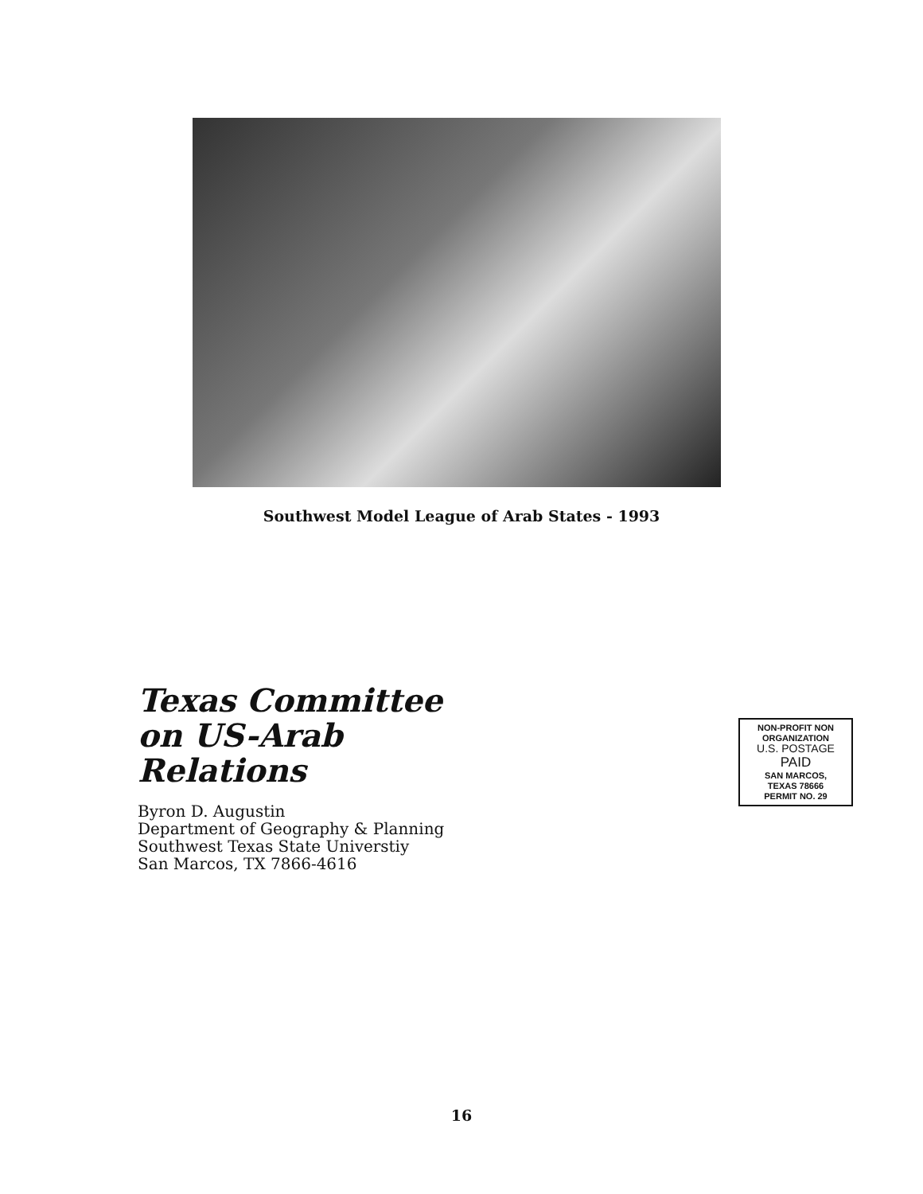Southwest Model League of Arab States - 1993
Texas Committee
on US-Arab
Relations
Byron D. Augustin
Department of Geography & Planning
Southwest Texas State Universtiy
San Marcos, TX 7866-4616
NON-PROFIT NON
ORGANIZATION
U.S. POSTAGE
PAID
SAN MARCOS,
TEXAS 78666
PERMIT NO. 29
16